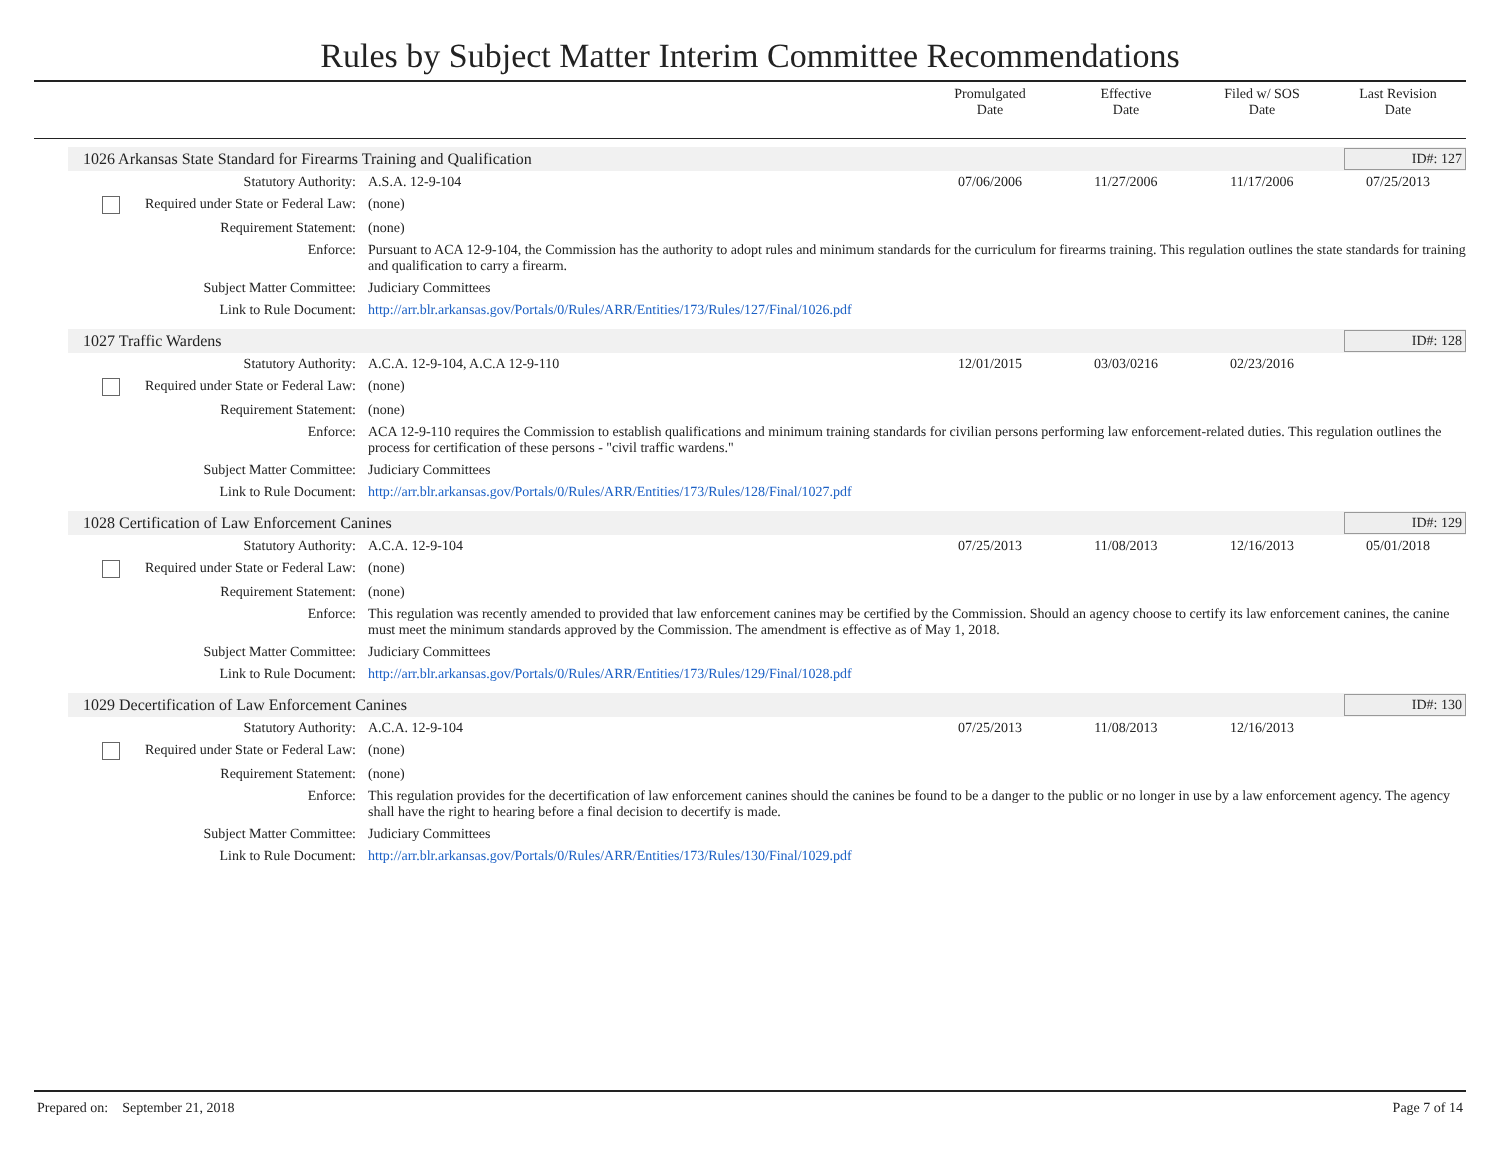Rules by Subject Matter Interim Committee Recommendations
Promulgated
Date
Effective
Date
Filed w/ SOS
Date
Last Revision
Date
1026 Arkansas State Standard for Firearms Training and Qualification
ID#: 127
| Statutory Authority: | A.S.A. 12-9-104 | 07/06/2006 | 11/27/2006 | 11/17/2006 | 07/25/2013 |
| Required under State or Federal Law: | (none) | | | | |
| Requirement Statement: | (none) | | | | |
| Enforce: | Pursuant to ACA 12-9-104, the Commission has the authority to adopt rules and minimum standards for the curriculum for firearms training. This regulation outlines the state standards for training and qualification to carry a firearm. | | | | |
| Subject Matter Committee: | Judiciary Committees | | | | |
| Link to Rule Document: | http://arr.blr.arkansas.gov/Portals/0/Rules/ARR/Entities/173/Rules/127/Final/1026.pdf | | | | |
1027 Traffic Wardens ID#: 128
| Statutory Authority: | A.C.A. 12-9-104, A.C.A 12-9-110 | 12/01/2015 | 03/03/0216 | 02/23/2016 | |
| Required under State or Federal Law: | (none) | | | | |
| Requirement Statement: | (none) | | | | |
| Enforce: | ACA 12-9-110 requires the Commission to establish qualifications and minimum training standards for civilian persons performing law enforcement-related duties. This regulation outlines the process for certification of these persons - "civil traffic wardens." | | | | |
| Subject Matter Committee: | Judiciary Committees | | | | |
| Link to Rule Document: | http://arr.blr.arkansas.gov/Portals/0/Rules/ARR/Entities/173/Rules/128/Final/1027.pdf | | | | |
1028 Certification of Law Enforcement Canines
ID#: 129
| Statutory Authority: | A.C.A. 12-9-104 | 07/25/2013 | 11/08/2013 | 12/16/2013 | 05/01/2018 |
| Required under State or Federal Law: | (none) | | | | |
| Requirement Statement: | (none) | | | | |
| Enforce: | This regulation was recently amended to provided that law enforcement canines may be certified by the Commission. Should an agency choose to certify its law enforcement canines, the canine must meet the minimum standards approved by the Commission. The amendment is effective as of May 1, 2018. | | | | |
| Subject Matter Committee: | Judiciary Committees | | | | |
| Link to Rule Document: | http://arr.blr.arkansas.gov/Portals/0/Rules/ARR/Entities/173/Rules/129/Final/1028.pdf | | | | |
1029 Decertification of Law Enforcement Canines
ID#: 130
| Statutory Authority: | A.C.A. 12-9-104 | 07/25/2013 | 11/08/2013 | 12/16/2013 | |
| Required under State or Federal Law: | (none) | | | | |
| Requirement Statement: | (none) | | | | |
| Enforce: | This regulation provides for the decertification of law enforcement canines should the canines be found to be a danger to the public or no longer in use by a law enforcement agency. The agency shall have the right to hearing before a final decision to decertify is made. | | | | |
| Subject Matter Committee: | Judiciary Committees | | | | |
| Link to Rule Document: | http://arr.blr.arkansas.gov/Portals/0/Rules/ARR/Entities/173/Rules/130/Final/1029.pdf | | | | |
Prepared on: September 21, 2018 Page 7 of 14